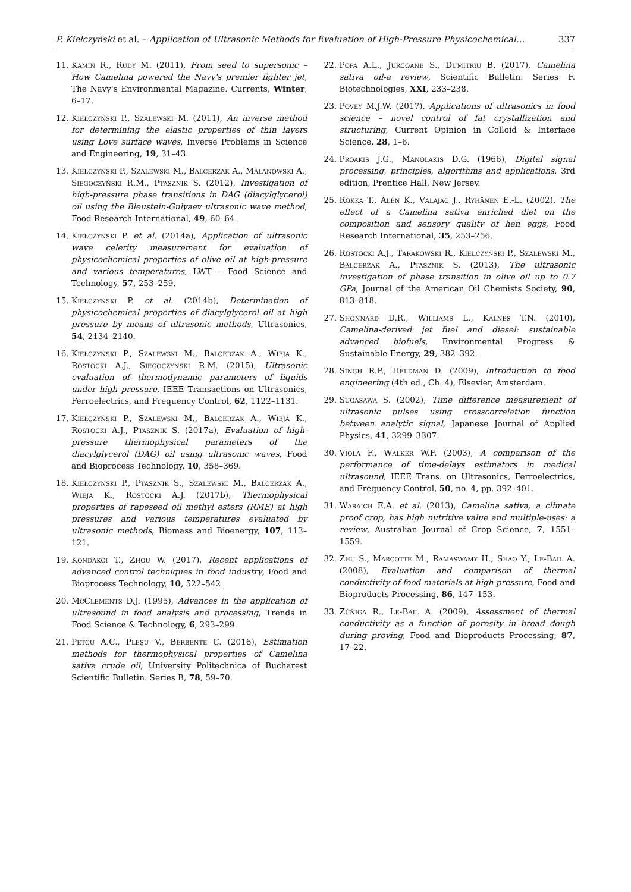P. Kiełczyński et al. – Application of Ultrasonic Methods for Evaluation of High-Pressure Physicochemical… 337
11. Kamin R., Rudy M. (2011), From seed to supersonic – How Camelina powered the Navy's premier fighter jet, The Navy's Environmental Magazine. Currents, Winter, 6–17.
12. Kiełczyński P., Szalewski M. (2011), An inverse method for determining the elastic properties of thin layers using Love surface waves, Inverse Problems in Science and Engineering, 19, 31–43.
13. Kiełczyński P., Szalewski M., Balcerzak A., Malanowski A., Siegoczyński R.M., Ptasznik S. (2012), Investigation of high-pressure phase transitions in DAG (diacylglycerol) oil using the Bleustein-Gulyaev ultrasonic wave method, Food Research International, 49, 60–64.
14. Kiełczyński P. et al. (2014a), Application of ultrasonic wave celerity measurement for evaluation of physicochemical properties of olive oil at high-pressure and various temperatures, LWT – Food Science and Technology, 57, 253–259.
15. Kiełczyński P. et al. (2014b), Determination of physicochemical properties of diacylglycerol oil at high pressure by means of ultrasonic methods, Ultrasonics, 54, 2134–2140.
16. Kiełczyński P., Szalewski M., Balcerzak A., Wieja K., Rostocki A.J., Siegoczyński R.M. (2015), Ultrasonic evaluation of thermodynamic parameters of liquids under high pressure, IEEE Transactions on Ultrasonics, Ferroelectrics, and Frequency Control, 62, 1122–1131.
17. Kiełczyński P., Szalewski M., Balcerzak A., Wieja K., Rostocki A.J., Ptasznik S. (2017a), Evaluation of high-pressure thermophysical parameters of the diacylglycerol (DAG) oil using ultrasonic waves, Food and Bioprocess Technology, 10, 358–369.
18. Kiełczyński P., Ptasznik S., Szalewski M., Balcerzak A., Wieja K., Rostocki A.J. (2017b), Thermophysical properties of rapeseed oil methyl esters (RME) at high pressures and various temperatures evaluated by ultrasonic methods, Biomass and Bioenergy, 107, 113–121.
19. Kondakci T., Zhou W. (2017), Recent applications of advanced control techniques in food industry, Food and Bioprocess Technology, 10, 522–542.
20. McClements D.J. (1995), Advances in the application of ultrasound in food analysis and processing, Trends in Food Science & Technology, 6, 293–299.
21. Petcu A.C., Pleşu V., Berbente C. (2016), Estimation methods for thermophysical properties of Camelina sativa crude oil, University Politechnica of Bucharest Scientific Bulletin. Series B, 78, 59–70.
22. Popa A.L., Jurcoane S., Dumitriu B. (2017), Camelina sativa oil-a review, Scientific Bulletin. Series F. Biotechnologies, XXI, 233–238.
23. Povey M.J.W. (2017), Applications of ultrasonics in food science – novel control of fat crystallization and structuring, Current Opinion in Colloid & Interface Science, 28, 1–6.
24. Proakis J.G., Manolakis D.G. (1966), Digital signal processing, principles, algorithms and applications, 3rd edition, Prentice Hall, New Jersey.
25. Rokka T., Alén K., Valajac J., Ryhänen E.-L. (2002), The effect of a Camelina sativa enriched diet on the composition and sensory quality of hen eggs, Food Research International, 35, 253–256.
26. Rostocki A.J., Tarakowski R., Kiełczyński P., Szalewski M., Balcerzak A., Ptasznik S. (2013), The ultrasonic investigation of phase transition in olive oil up to 0.7 GPa, Journal of the American Oil Chemists Society, 90, 813–818.
27. Shonnard D.R., Williams L., Kalnes T.N. (2010), Camelina-derived jet fuel and diesel: sustainable advanced biofuels, Environmental Progress & Sustainable Energy, 29, 382–392.
28. Singh R.P., Heldman D. (2009), Introduction to food engineering (4th ed., Ch. 4), Elsevier, Amsterdam.
29. Sugasawa S. (2002), Time difference measurement of ultrasonic pulses using crosscorrelation function between analytic signal, Japanese Journal of Applied Physics, 41, 3299–3307.
30. Viola F., Walker W.F. (2003), A comparison of the performance of time-delays estimators in medical ultrasound, IEEE Trans. on Ultrasonics, Ferroelectrics, and Frequency Control, 50, no. 4, pp. 392–401.
31. Waraich E.A. et al. (2013), Camelina sativa, a climate proof crop, has high nutritive value and multiple-uses: a review, Australian Journal of Crop Science, 7, 1551–1559.
32. Zhu S., Marcotte M., Ramaswamy H., Shao Y., Le-Bail A. (2008), Evaluation and comparison of thermal conductivity of food materials at high pressure, Food and Bioproducts Processing, 86, 147–153.
33. Zúñiga R., Le-Bail A. (2009), Assessment of thermal conductivity as a function of porosity in bread dough during proving, Food and Bioproducts Processing, 87, 17–22.